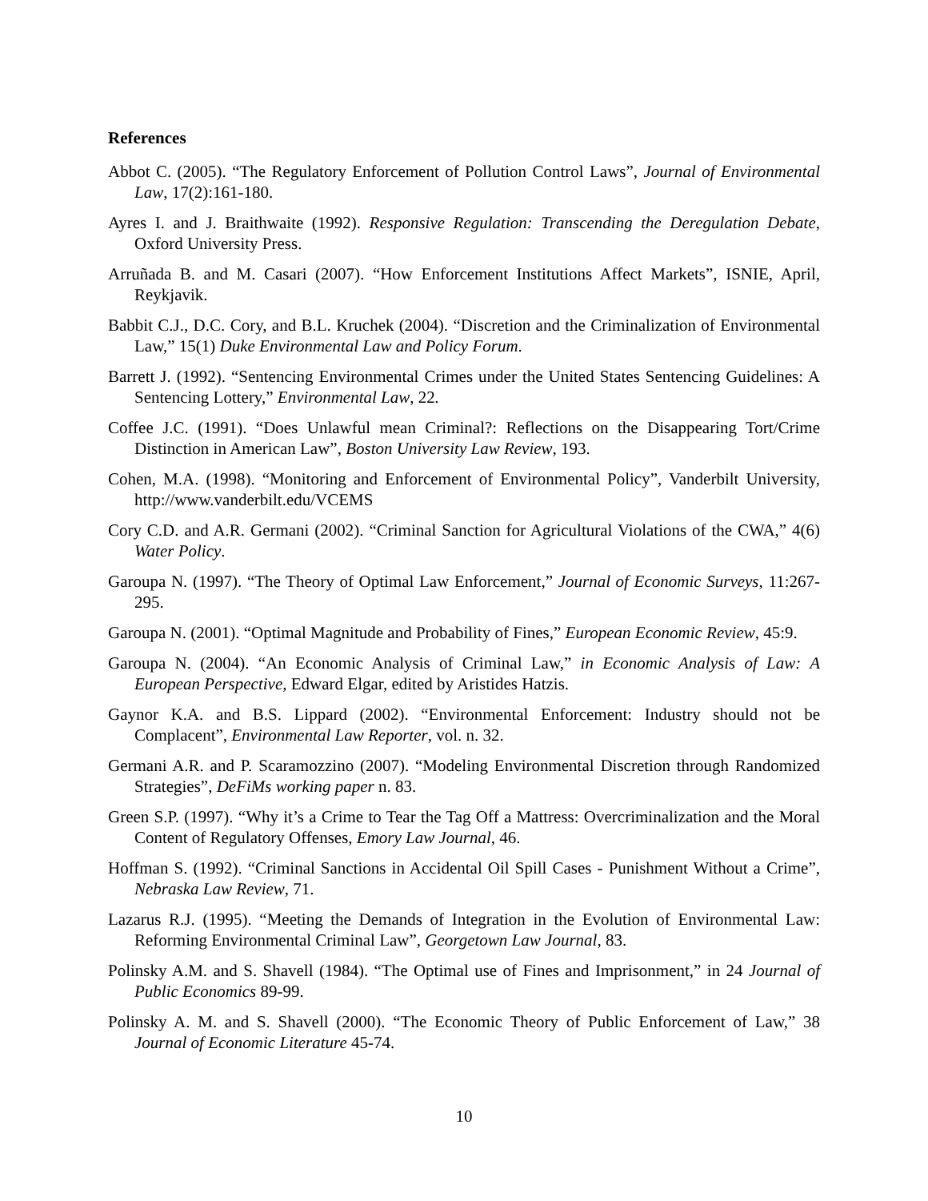References
Abbot C. (2005). “The Regulatory Enforcement of Pollution Control Laws”, Journal of Environmental Law, 17(2):161-180.
Ayres I. and J. Braithwaite (1992). Responsive Regulation: Transcending the Deregulation Debate, Oxford University Press.
Arruñada B. and M. Casari (2007). “How Enforcement Institutions Affect Markets”, ISNIE, April, Reykjavik.
Babbit C.J., D.C. Cory, and B.L. Kruchek (2004). “Discretion and the Criminalization of Environmental Law,” 15(1) Duke Environmental Law and Policy Forum.
Barrett J. (1992). “Sentencing Environmental Crimes under the United States Sentencing Guidelines: A Sentencing Lottery,” Environmental Law, 22.
Coffee J.C. (1991). “Does Unlawful mean Criminal?: Reflections on the Disappearing Tort/Crime Distinction in American Law”, Boston University Law Review, 193.
Cohen, M.A. (1998). “Monitoring and Enforcement of Environmental Policy”, Vanderbilt University, http://www.vanderbilt.edu/VCEMS
Cory C.D. and A.R. Germani (2002). “Criminal Sanction for Agricultural Violations of the CWA,” 4(6) Water Policy.
Garoupa N. (1997). “The Theory of Optimal Law Enforcement,” Journal of Economic Surveys, 11:267-295.
Garoupa N. (2001). “Optimal Magnitude and Probability of Fines,” European Economic Review, 45:9.
Garoupa N. (2004). “An Economic Analysis of Criminal Law,” in Economic Analysis of Law: A European Perspective, Edward Elgar, edited by Aristides Hatzis.
Gaynor K.A. and B.S. Lippard (2002). “Environmental Enforcement: Industry should not be Complacent”, Environmental Law Reporter, vol. n. 32.
Germani A.R. and P. Scaramozzino (2007). “Modeling Environmental Discretion through Randomized Strategies”, DeFiMs working paper n. 83.
Green S.P. (1997). “Why it’s a Crime to Tear the Tag Off a Mattress: Overcriminalization and the Moral Content of Regulatory Offenses, Emory Law Journal, 46.
Hoffman S. (1992). “Criminal Sanctions in Accidental Oil Spill Cases - Punishment Without a Crime”, Nebraska Law Review, 71.
Lazarus R.J. (1995). “Meeting the Demands of Integration in the Evolution of Environmental Law: Reforming Environmental Criminal Law”, Georgetown Law Journal, 83.
Polinsky A.M. and S. Shavell (1984). “The Optimal use of Fines and Imprisonment,” in 24 Journal of Public Economics 89-99.
Polinsky A. M. and S. Shavell (2000). “The Economic Theory of Public Enforcement of Law,” 38 Journal of Economic Literature 45-74.
10